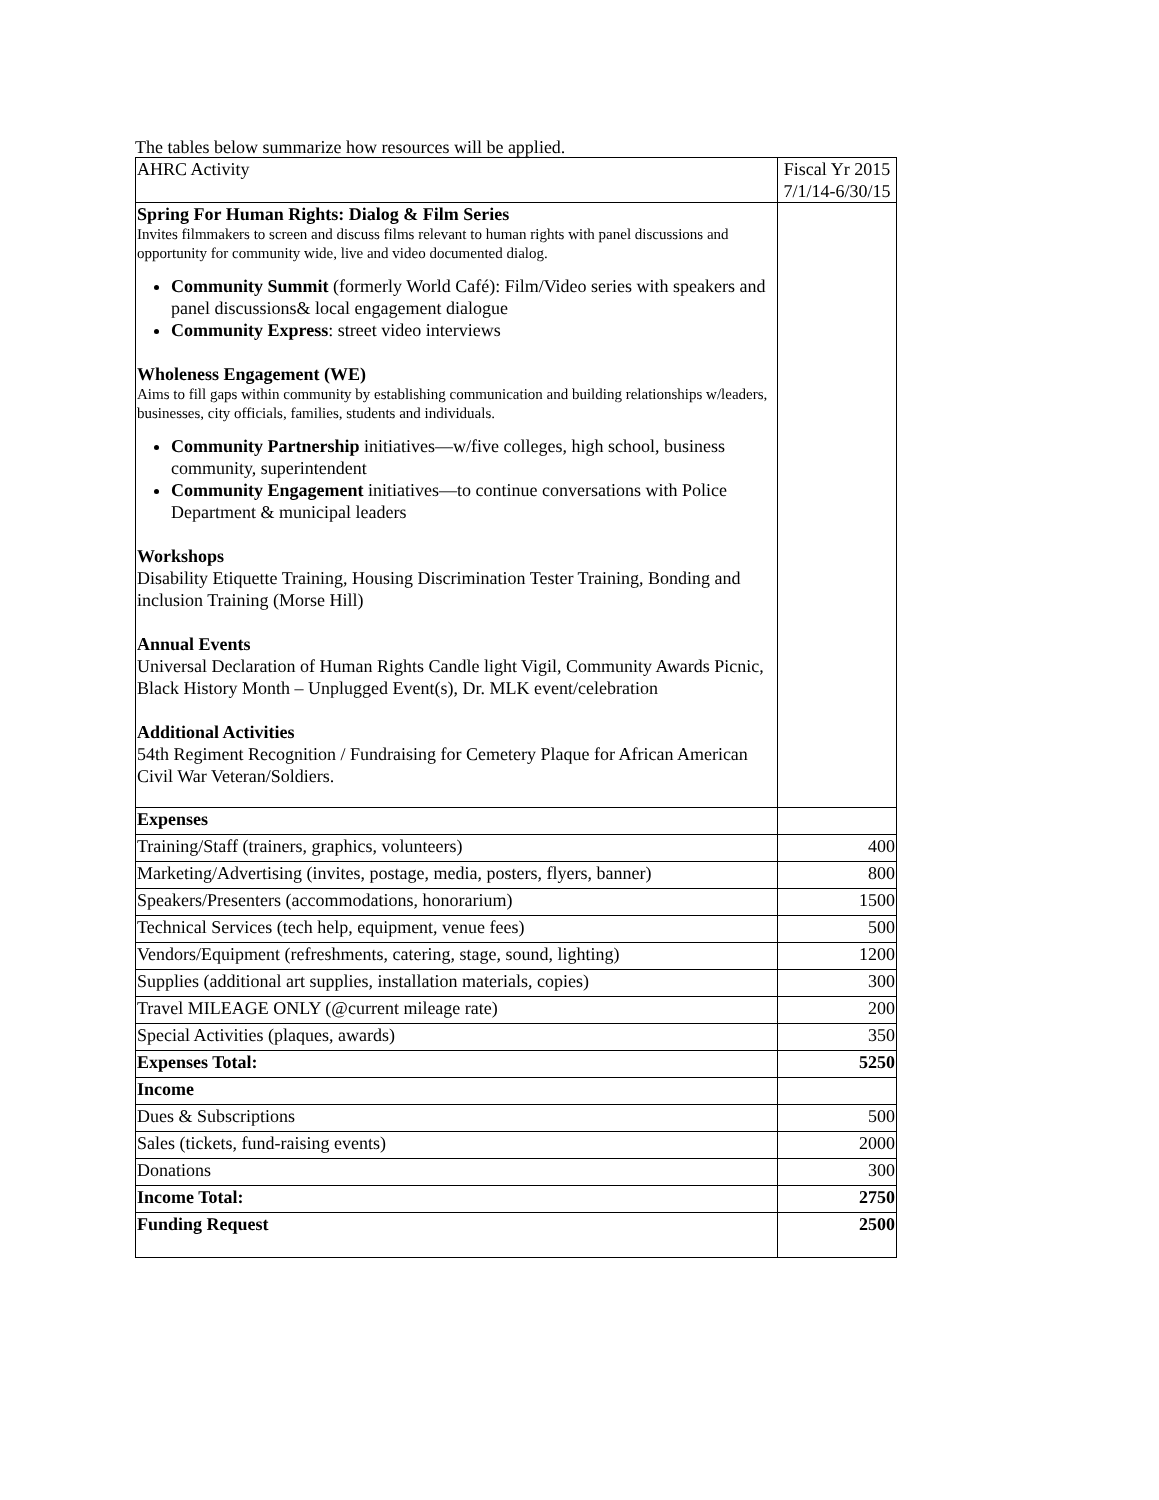The tables below summarize how resources will be applied.
| AHRC Activity | Fiscal Yr 2015 7/1/14-6/30/15 |
| Spring For Human Rights: Dialog & Film Series Invites filmmakers to screen and discuss films relevant to human rights with panel discussions and opportunity for community wide, live and video documented dialog. Community Summit (formerly World Café): Film/Video series with speakers and panel discussions& local engagement dialogue Community Express : street video interviews Wholeness Engagement (WE) Aims to fill gaps within community by establishing communication and building relationships w/leaders, businesses, city officials, families, students and individuals. Community Partnership initiatives—w/five colleges, high school, business community, superintendent Community Engagement initiatives—to continue conversations with Police Department & municipal leaders Workshops Disability Etiquette Training, Housing Discrimination Tester Training, Bonding and inclusion Training (Morse Hill) Annual Events Universal Declaration of Human Rights Candle light Vigil, Community Awards Picnic, Black History Month – Unplugged Event(s), Dr. MLK event/celebration Additional Activities 54th Regiment Recognition / Fundraising for Cemetery Plaque for African American Civil War Veteran/Soldiers. | |
| Expenses | |
| Training/Staff (trainers, graphics, volunteers) | 400 |
| Marketing/Advertising (invites, postage, media, posters, flyers, banner) | 800 |
| Speakers/Presenters (accommodations, honorarium) | 1500 |
| Technical Services (tech help, equipment, venue fees) | 500 |
| Vendors/Equipment (refreshments, catering, stage, sound, lighting) | 1200 |
| Supplies (additional art supplies, installation materials, copies) | 300 |
| Travel MILEAGE ONLY (@current mileage rate) | 200 |
| Special Activities (plaques, awards) | 350 |
| Expenses Total: | 5250 |
| Income | |
| Dues & Subscriptions | 500 |
| Sales (tickets, fund-raising events) | 2000 |
| Donations | 300 |
| Income Total: | 2750 |
| Funding Request | 2500 |